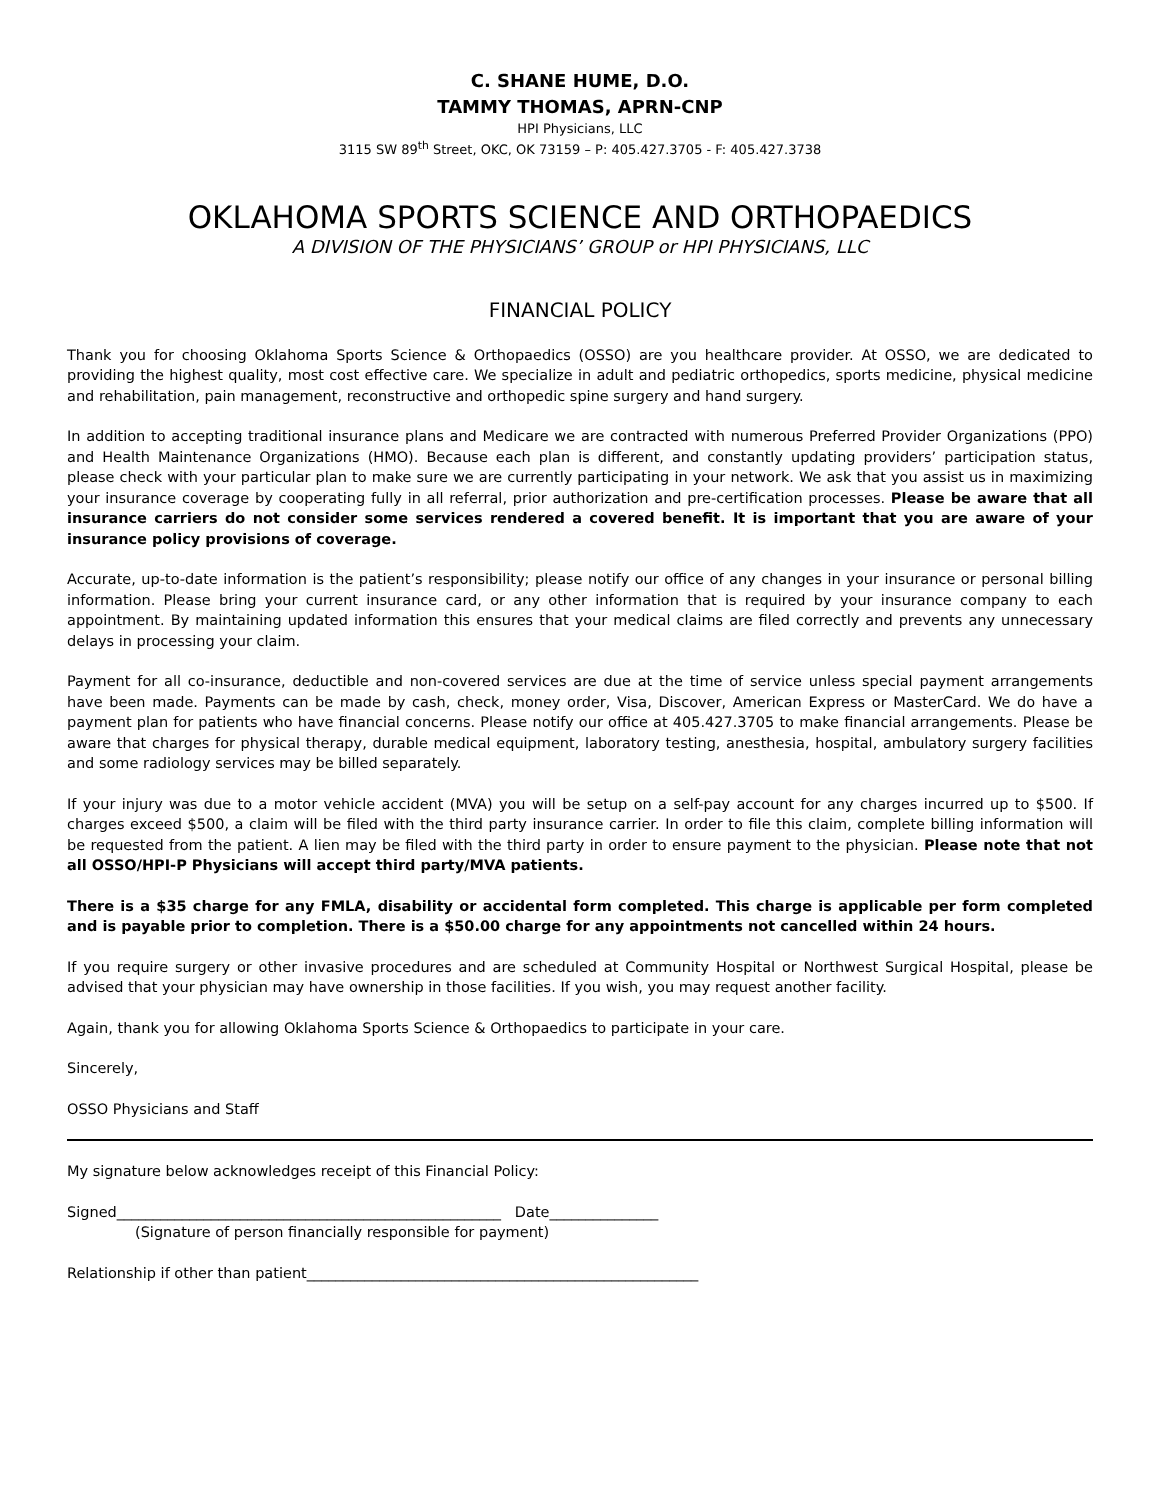C. SHANE HUME, D.O.
TAMMY THOMAS, APRN-CNP
HPI Physicians, LLC
3115 SW 89<sup>th</sup> Street, OKC, OK 73159 – P: 405.427.3705 - F: 405.427.3738
OKLAHOMA SPORTS SCIENCE AND ORTHOPAEDICS
A DIVISION OF THE PHYSICIANS’ GROUP or HPI PHYSICIANS, LLC
FINANCIAL POLICY
Thank you for choosing Oklahoma Sports Science & Orthopaedics (OSSO) are you healthcare provider. At OSSO, we are dedicated to providing the highest quality, most cost effective care. We specialize in adult and pediatric orthopedics, sports medicine, physical medicine and rehabilitation, pain management, reconstructive and orthopedic spine surgery and hand surgery.
In addition to accepting traditional insurance plans and Medicare we are contracted with numerous Preferred Provider Organizations (PPO) and Health Maintenance Organizations (HMO). Because each plan is different, and constantly updating providers’ participation status, please check with your particular plan to make sure we are currently participating in your network. We ask that you assist us in maximizing your insurance coverage by cooperating fully in all referral, prior authorization and pre-certification processes. Please be aware that all insurance carriers do not consider some services rendered a covered benefit. It is important that you are aware of your insurance policy provisions of coverage.
Accurate, up-to-date information is the patient’s responsibility; please notify our office of any changes in your insurance or personal billing information. Please bring your current insurance card, or any other information that is required by your insurance company to each appointment. By maintaining updated information this ensures that your medical claims are filed correctly and prevents any unnecessary delays in processing your claim.
Payment for all co-insurance, deductible and non-covered services are due at the time of service unless special payment arrangements have been made. Payments can be made by cash, check, money order, Visa, Discover, American Express or MasterCard. We do have a payment plan for patients who have financial concerns. Please notify our office at 405.427.3705 to make financial arrangements. Please be aware that charges for physical therapy, durable medical equipment, laboratory testing, anesthesia, hospital, ambulatory surgery facilities and some radiology services may be billed separately.
If your injury was due to a motor vehicle accident (MVA) you will be setup on a self-pay account for any charges incurred up to $500. If charges exceed $500, a claim will be filed with the third party insurance carrier. In order to file this claim, complete billing information will be requested from the patient. A lien may be filed with the third party in order to ensure payment to the physician. Please note that not all OSSO/HPI-P Physicians will accept third party/MVA patients.
There is a $35 charge for any FMLA, disability or accidental form completed. This charge is applicable per form completed and is payable prior to completion. There is a $50.00 charge for any appointments not cancelled within 24 hours.
If you require surgery or other invasive procedures and are scheduled at Community Hospital or Northwest Surgical Hospital, please be advised that your physician may have ownership in those facilities. If you wish, you may request another facility.
Again, thank you for allowing Oklahoma Sports Science & Orthopaedics to participate in your care.
Sincerely,
OSSO Physicians and Staff
My signature below acknowledges receipt of this Financial Policy:
Signed_____________________________________________________ Date_______________
(Signature of person financially responsible for payment)
Relationship if other than patient______________________________________________________